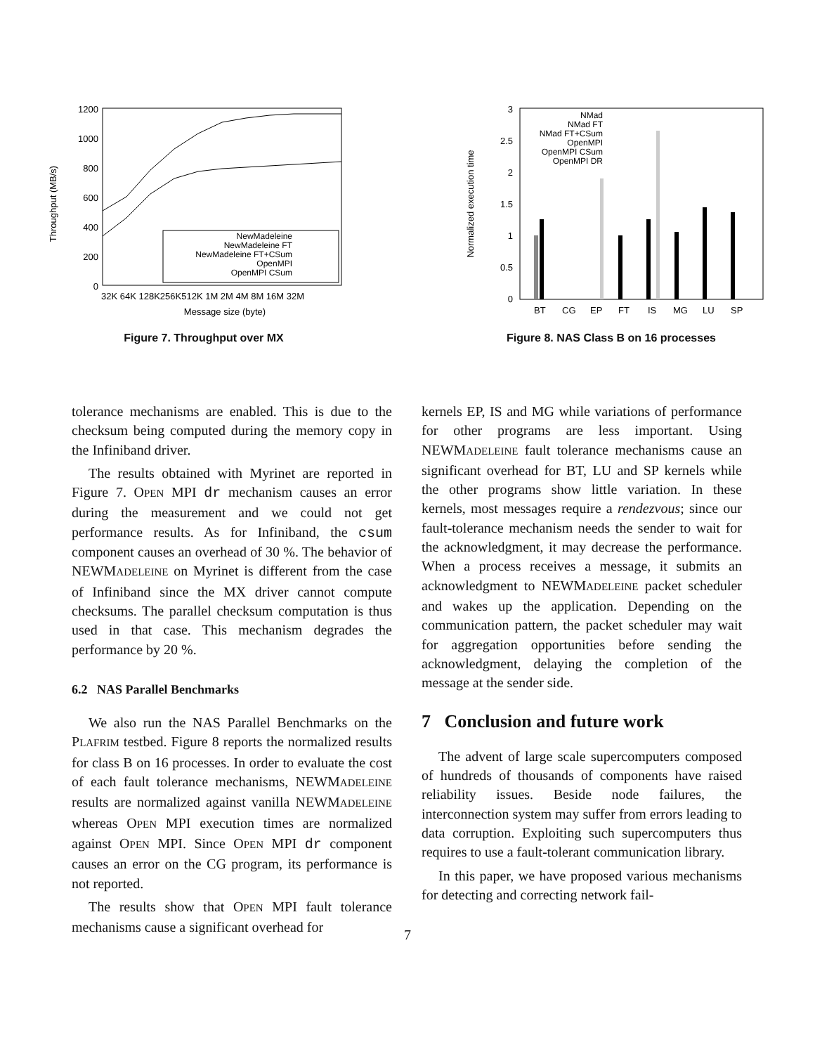1200
1000
800
600
400
200
0
32K 64K 128K256K512K 1M 2M 4M 8M 16M 32M
Message size (byte)
Throughput (MB/s)
NewMadeleine
NewMadeleine FT
NewMadeleine FT+CSum
OpenMPI
OpenMPI CSum
Figure 7. Throughput over MX
3
2.5
2
1.5
1
0.5
0
BT
CG
EP
FT
IS
MG
LU
SP
Normalized execution time
NMad
NMad FT
NMad FT+CSum
OpenMPI
OpenMPI CSum
OpenMPI DR
Figure 8. NAS Class B on 16 processes
tolerance mechanisms are enabled. This is due to the checksum being computed during the memory copy in the Infiniband driver.
The results obtained with Myrinet are reported in Figure 7. OPEN MPI dr mechanism causes an error during the measurement and we could not get performance results. As for Infiniband, the csum component causes an overhead of 30 %. The behavior of NEWMADELEINE on Myrinet is different from the case of Infiniband since the MX driver cannot compute checksums. The parallel checksum computation is thus used in that case. This mechanism degrades the performance by 20 %.
6.2 NAS Parallel Benchmarks
We also run the NAS Parallel Benchmarks on the PLAFRIM testbed. Figure 8 reports the normalized results for class B on 16 processes. In order to evaluate the cost of each fault tolerance mechanisms, NEWMADELEINE results are normalized against vanilla NEWMADELEINE whereas OPEN MPI execution times are normalized against OPEN MPI. Since OPEN MPI dr component causes an error on the CG program, its performance is not reported.
The results show that OPEN MPI fault tolerance mechanisms cause a significant overhead for
kernels EP, IS and MG while variations of performance for other programs are less important. Using NEWMADELEINE fault tolerance mechanisms cause an significant overhead for BT, LU and SP kernels while the other programs show little variation. In these kernels, most messages require a rendezvous; since our fault-tolerance mechanism needs the sender to wait for the acknowledgment, it may decrease the performance. When a process receives a message, it submits an acknowledgment to NEWMADELEINE packet scheduler and wakes up the application. Depending on the communication pattern, the packet scheduler may wait for aggregation opportunities before sending the acknowledgment, delaying the completion of the message at the sender side.
7 Conclusion and future work
The advent of large scale supercomputers composed of hundreds of thousands of components have raised reliability issues. Beside node failures, the interconnection system may suffer from errors leading to data corruption. Exploiting such supercomputers thus requires to use a fault-tolerant communication library.
In this paper, we have proposed various mechanisms for detecting and correcting network fail-
7